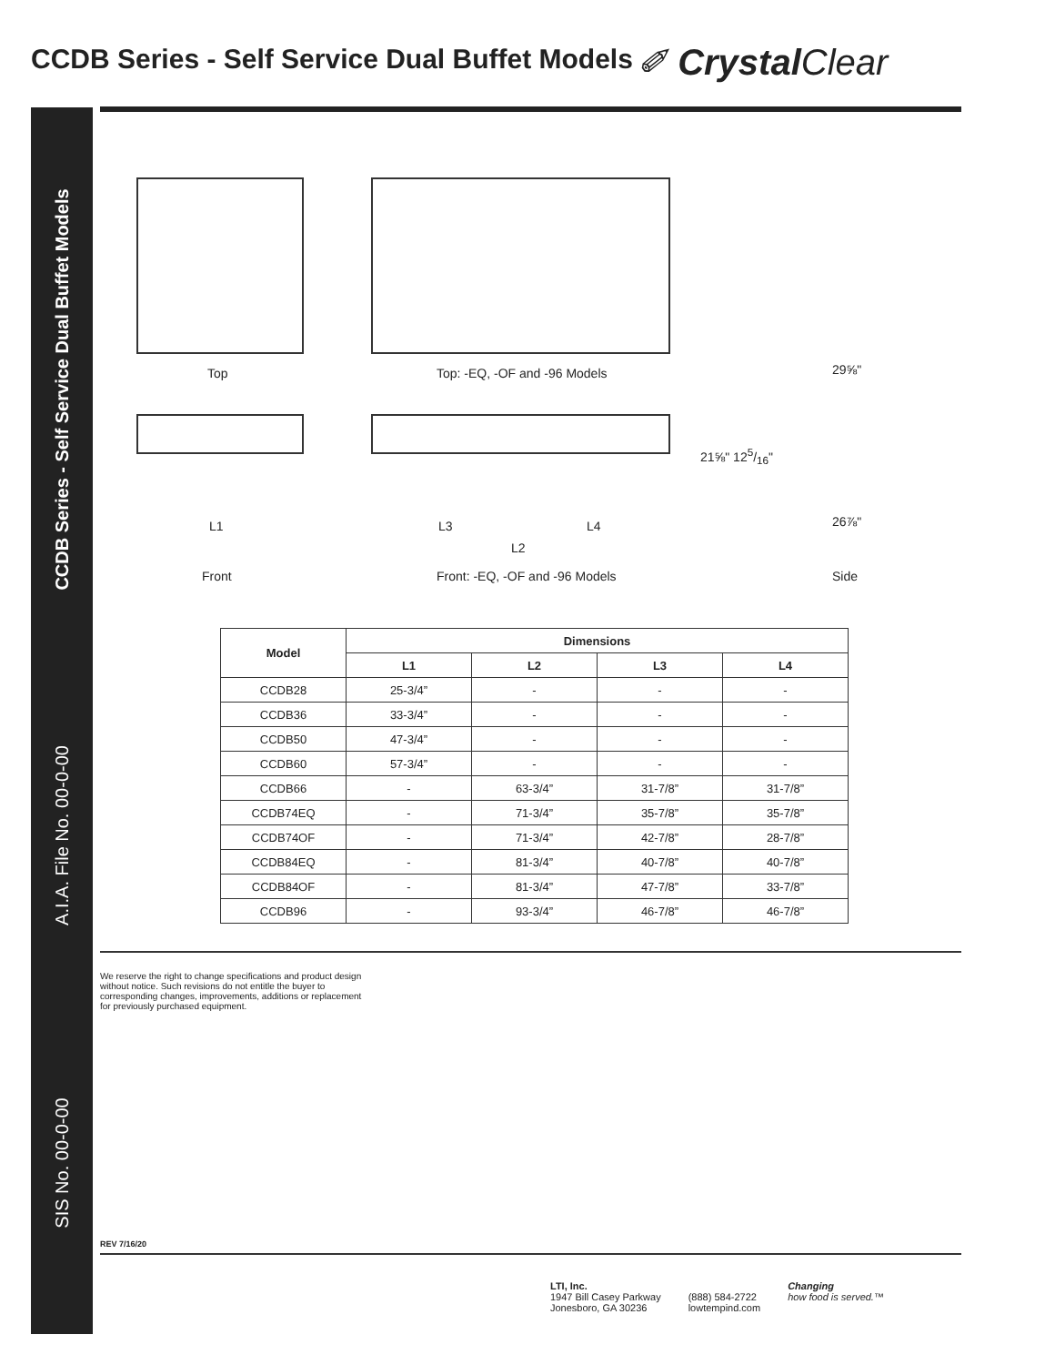CCDB Series - Self Service Dual Buffet Models
✐ Crystal Clear
CCDB Series - Self Service Dual Buffet Models
A.I.A. File No. 00-0-00
SIS No. 00-0-00
Top Top: -EQ, -OF and -96 Models 29⅝"
21⅝" 125/16"
26⅞"
L1 L3 L4
L2
Front Front: -EQ, -OF and -96 Models Side
| Model | Dimensions | | | |
| --- | --- | --- | --- | --- |
| | L1 | L2 | L3 | L4 |
| CCDB28 | 25-3/4” | - | - | - |
| CCDB36 | 33-3/4” | - | - | - |
| CCDB50 | 47-3/4” | - | - | - |
| CCDB60 | 57-3/4” | - | - | - |
| CCDB66 | - | 63-3/4” | 31-7/8” | 31-7/8” |
| CCDB74EQ | - | 71-3/4” | 35-7/8” | 35-7/8” |
| CCDB74OF | - | 71-3/4” | 42-7/8” | 28-7/8” |
| CCDB84EQ | - | 81-3/4” | 40-7/8” | 40-7/8” |
| CCDB84OF | - | 81-3/4” | 47-7/8” | 33-7/8” |
| CCDB96 | - | 93-3/4” | 46-7/8” | 46-7/8” |
We reserve the right to change specifications and product design without notice. Such revisions do not entitle the buyer to corresponding changes, improvements, additions or replacement for previously purchased equipment.
REV 7/16/20
LTI, Inc.
1947 Bill Casey Parkway
Jonesboro, GA 30236
(888) 584-2722
lowtempind.com
Changing
how food is served.™